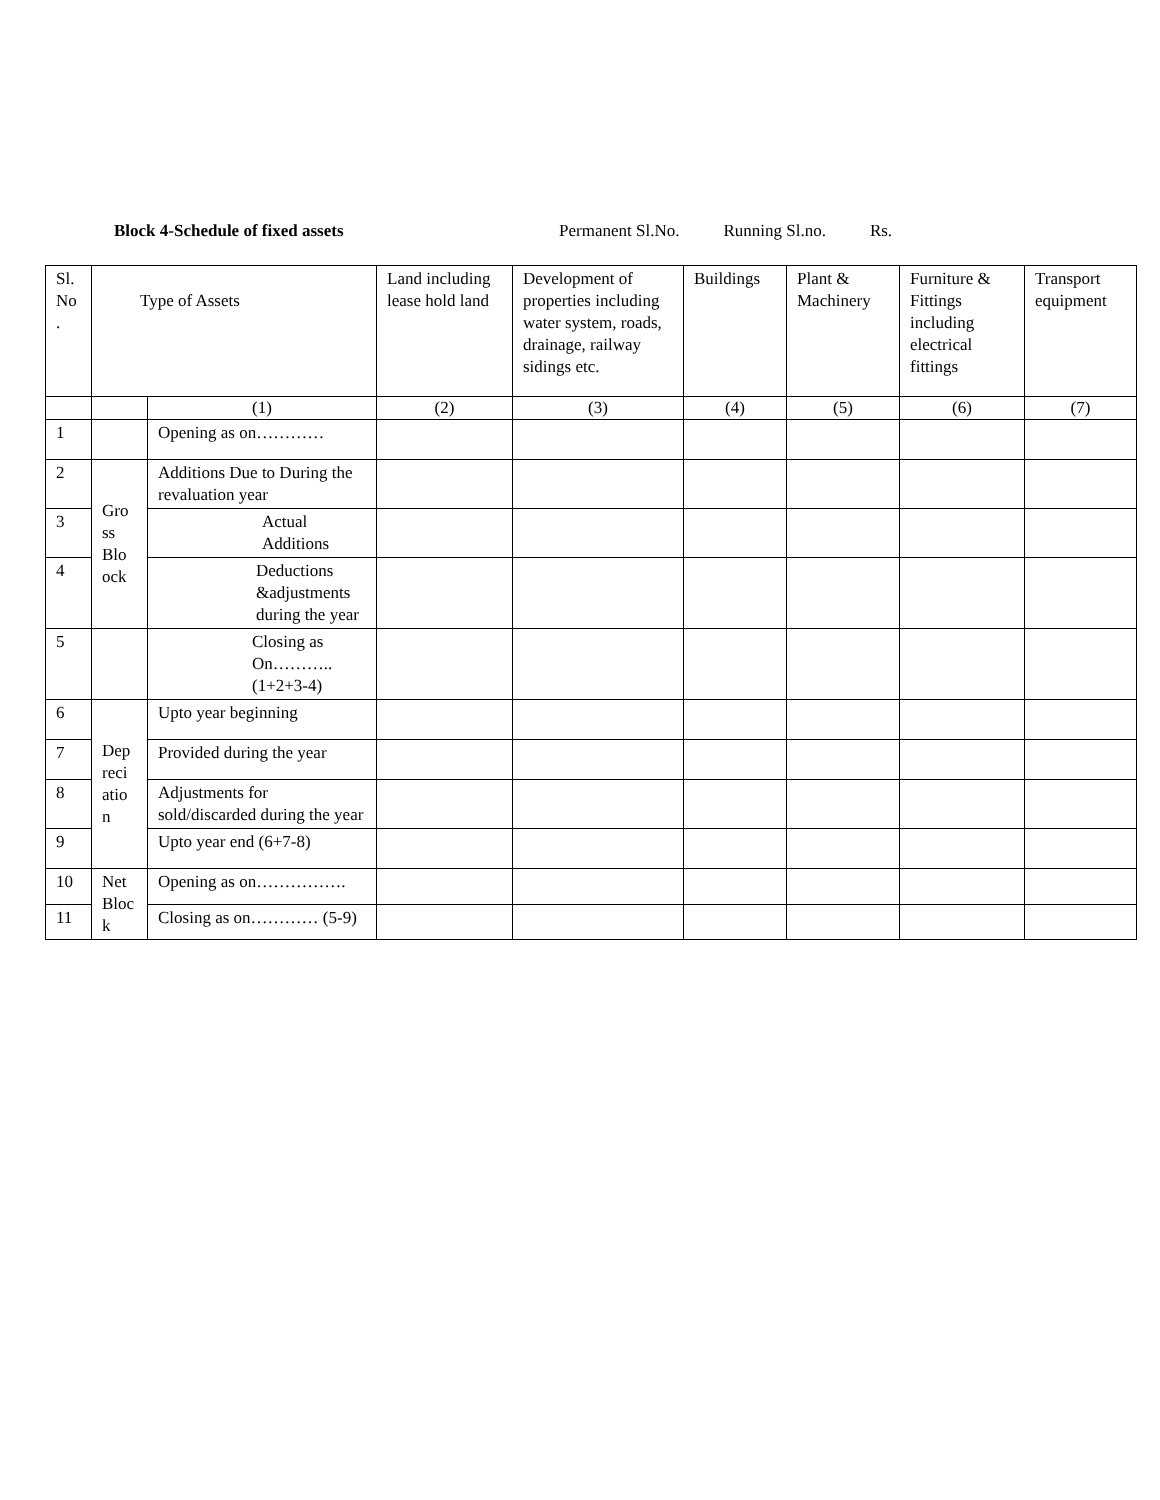Block 4-Schedule of fixed assets Permanent Sl.No. Running Sl.no. Rs.
| Sl. No . | Type of Assets | | Land including lease hold land | Development of properties including water system, roads, drainage, railway sidings etc. | Buildings | Plant & Machinery | Furniture & Fittings including electrical fittings | Transport equipment |
| | | (1) | (2) | (3) | (4) | (5) | (6) | (7) |
| 1 | | Opening as on………… | | | | | | |
| 2 | Gro ss Blo ock | Additions Due to During the revaluation year | | | | | | |
| 3 | | Actual Additions | | | | | | |
| 4 | | Deductions &adjustments during the year | | | | | | |
| 5 | | Closing as On……….. (1+2+3-4) | | | | | | |
| 6 | Dep reci atio n | Upto year beginning | | | | | | |
| 7 | | Provided during the year | | | | | | |
| 8 | | Adjustments for sold/discarded during the year | | | | | | |
| 9 | | Upto year end (6+7-8) | | | | | | |
| 10 | Net Bloc k | Opening as on……………. | | | | | | |
| 11 | | Closing as on………… (5-9) | | | | | | |